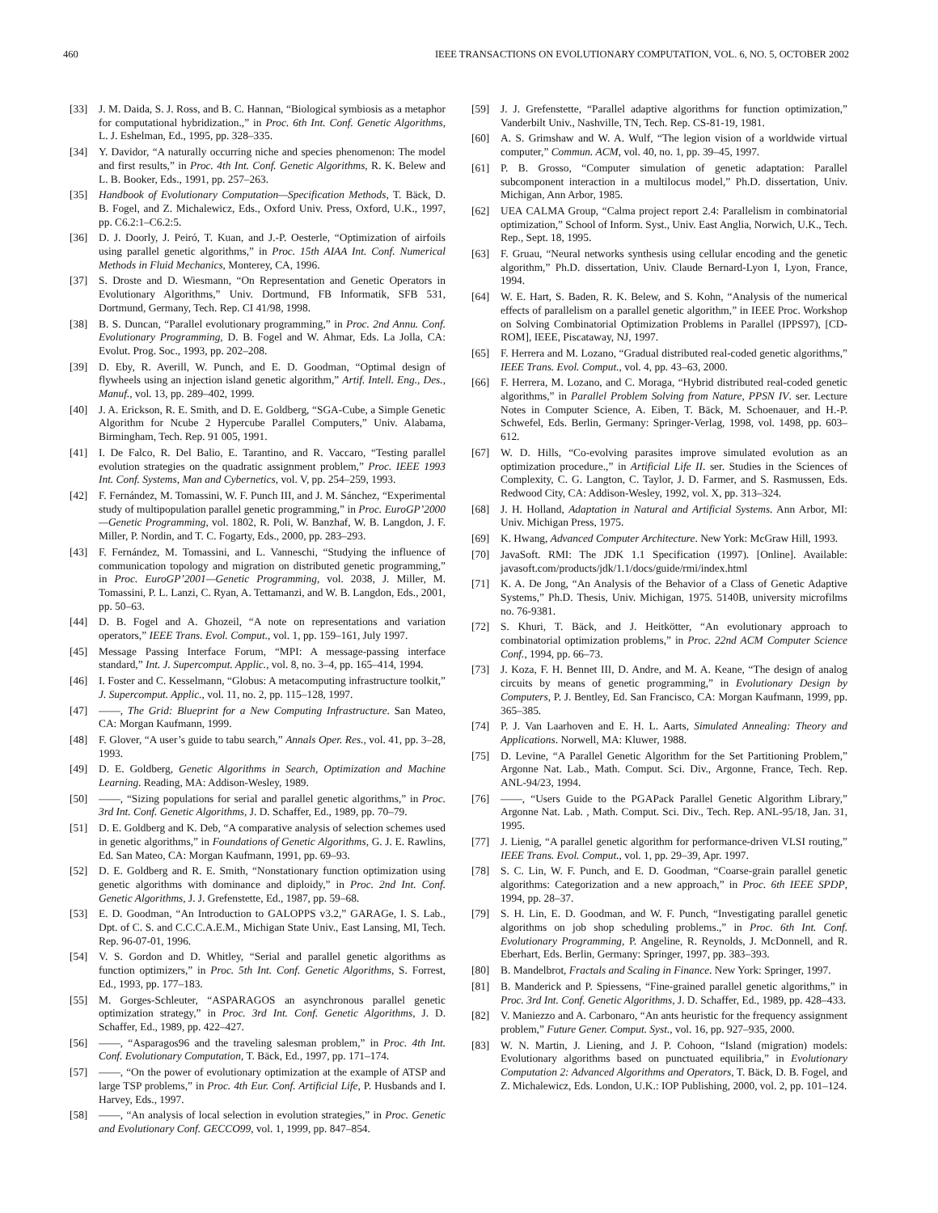460 IEEE TRANSACTIONS ON EVOLUTIONARY COMPUTATION, VOL. 6, NO. 5, OCTOBER 2002
[33] J. M. Daida, S. J. Ross, and B. C. Hannan, “Biological symbiosis as a metaphor for computational hybridization.,” in Proc. 6th Int. Conf. Genetic Algorithms, L. J. Eshelman, Ed., 1995, pp. 328–335.
[34] Y. Davidor, “A naturally occurring niche and species phenomenon: The model and first results,” in Proc. 4th Int. Conf. Genetic Algorithms, R. K. Belew and L. B. Booker, Eds., 1991, pp. 257–263.
[35] Handbook of Evolutionary Computation—Specification Methods, T. Bäck, D. B. Fogel, and Z. Michalewicz, Eds., Oxford Univ. Press, Oxford, U.K., 1997, pp. C6.2:1–C6.2:5.
[36] D. J. Doorly, J. Peiró, T. Kuan, and J.-P. Oesterle, “Optimization of airfoils using parallel genetic algorithms,” in Proc. 15th AIAA Int. Conf. Numerical Methods in Fluid Mechanics, Monterey, CA, 1996.
[37] S. Droste and D. Wiesmann, “On Representation and Genetic Operators in Evolutionary Algorithms,” Univ. Dortmund, FB Informatik, SFB 531, Dortmund, Germany, Tech. Rep. CI 41/98, 1998.
[38] B. S. Duncan, “Parallel evolutionary programming,” in Proc. 2nd Annu. Conf. Evolutionary Programming, D. B. Fogel and W. Ahmar, Eds. La Jolla, CA: Evolut. Prog. Soc., 1993, pp. 202–208.
[39] D. Eby, R. Averill, W. Punch, and E. D. Goodman, “Optimal design of flywheels using an injection island genetic algorithm,” Artif. Intell. Eng., Des., Manuf., vol. 13, pp. 289–402, 1999.
[40] J. A. Erickson, R. E. Smith, and D. E. Goldberg, “SGA-Cube, a Simple Genetic Algorithm for Ncube 2 Hypercube Parallel Computers,” Univ. Alabama, Birmingham, Tech. Rep. 91 005, 1991.
[41] I. De Falco, R. Del Balio, E. Tarantino, and R. Vaccaro, “Testing parallel evolution strategies on the quadratic assignment problem,” Proc. IEEE 1993 Int. Conf. Systems, Man and Cybernetics, vol. V, pp. 254–259, 1993.
[42] F. Fernández, M. Tomassini, W. F. Punch III, and J. M. Sánchez, “Experimental study of multipopulation parallel genetic programming,” in Proc. EuroGP’2000—Genetic Programming, vol. 1802, R. Poli, W. Banzhaf, W. B. Langdon, J. F. Miller, P. Nordin, and T. C. Fogarty, Eds., 2000, pp. 283–293.
[43] F. Fernández, M. Tomassini, and L. Vanneschi, “Studying the influence of communication topology and migration on distributed genetic programming,” in Proc. EuroGP’2001—Genetic Programming, vol. 2038, J. Miller, M. Tomassini, P. L. Lanzi, C. Ryan, A. Tettamanzi, and W. B. Langdon, Eds., 2001, pp. 50–63.
[44] D. B. Fogel and A. Ghozeil, “A note on representations and variation operators,” IEEE Trans. Evol. Comput., vol. 1, pp. 159–161, July 1997.
[45] Message Passing Interface Forum, “MPI: A message-passing interface standard,” Int. J. Supercomput. Applic., vol. 8, no. 3–4, pp. 165–414, 1994.
[46] I. Foster and C. Kesselmann, “Globus: A metacomputing infrastructure toolkit,” J. Supercomput. Applic., vol. 11, no. 2, pp. 115–128, 1997.
[47] ——, The Grid: Blueprint for a New Computing Infrastructure. San Mateo, CA: Morgan Kaufmann, 1999.
[48] F. Glover, “A user’s guide to tabu search,” Annals Oper. Res., vol. 41, pp. 3–28, 1993.
[49] D. E. Goldberg, Genetic Algorithms in Search, Optimization and Machine Learning. Reading, MA: Addison-Wesley, 1989.
[50] ——, “Sizing populations for serial and parallel genetic algorithms,” in Proc. 3rd Int. Conf. Genetic Algorithms, J. D. Schaffer, Ed., 1989, pp. 70–79.
[51] D. E. Goldberg and K. Deb, “A comparative analysis of selection schemes used in genetic algorithms,” in Foundations of Genetic Algorithms, G. J. E. Rawlins, Ed. San Mateo, CA: Morgan Kaufmann, 1991, pp. 69–93.
[52] D. E. Goldberg and R. E. Smith, “Nonstationary function optimization using genetic algorithms with dominance and diploidy,” in Proc. 2nd Int. Conf. Genetic Algorithms, J. J. Grefenstette, Ed., 1987, pp. 59–68.
[53] E. D. Goodman, “An Introduction to GALOPPS v3.2,” GARAGe, I. S. Lab., Dpt. of C. S. and C.C.C.A.E.M., Michigan State Univ., East Lansing, MI, Tech. Rep. 96-07-01, 1996.
[54] V. S. Gordon and D. Whitley, “Serial and parallel genetic algorithms as function optimizers,” in Proc. 5th Int. Conf. Genetic Algorithms, S. Forrest, Ed., 1993, pp. 177–183.
[55] M. Gorges-Schleuter, “ASPARAGOS an asynchronous parallel genetic optimization strategy,” in Proc. 3rd Int. Conf. Genetic Algorithms, J. D. Schaffer, Ed., 1989, pp. 422–427.
[56] ——, “Asparagos96 and the traveling salesman problem,” in Proc. 4th Int. Conf. Evolutionary Computation, T. Bäck, Ed., 1997, pp. 171–174.
[57] ——, “On the power of evolutionary optimization at the example of ATSP and large TSP problems,” in Proc. 4th Eur. Conf. Artificial Life, P. Husbands and I. Harvey, Eds., 1997.
[58] ——, “An analysis of local selection in evolution strategies,” in Proc. Genetic and Evolutionary Conf. GECCO99, vol. 1, 1999, pp. 847–854.
[59] J. J. Grefenstette, “Parallel adaptive algorithms for function optimization,” Vanderbilt Univ., Nashville, TN, Tech. Rep. CS-81-19, 1981.
[60] A. S. Grimshaw and W. A. Wulf, “The legion vision of a worldwide virtual computer,” Commun. ACM, vol. 40, no. 1, pp. 39–45, 1997.
[61] P. B. Grosso, “Computer simulation of genetic adaptation: Parallel subcomponent interaction in a multilocus model,” Ph.D. dissertation, Univ. Michigan, Ann Arbor, 1985.
[62] UEA CALMA Group, “Calma project report 2.4: Parallelism in combinatorial optimization,” School of Inform. Syst., Univ. East Anglia, Norwich, U.K., Tech. Rep., Sept. 18, 1995.
[63] F. Gruau, “Neural networks synthesis using cellular encoding and the genetic algorithm,” Ph.D. dissertation, Univ. Claude Bernard-Lyon I, Lyon, France, 1994.
[64] W. E. Hart, S. Baden, R. K. Belew, and S. Kohn, “Analysis of the numerical effects of parallelism on a parallel genetic algorithm,” in IEEE Proc. Workshop on Solving Combinatorial Optimization Problems in Parallel (IPPS97), [CD-ROM], IEEE, Piscataway, NJ, 1997.
[65] F. Herrera and M. Lozano, “Gradual distributed real-coded genetic algorithms,” IEEE Trans. Evol. Comput., vol. 4, pp. 43–63, 2000.
[66] F. Herrera, M. Lozano, and C. Moraga, “Hybrid distributed real-coded genetic algorithms,” in Parallel Problem Solving from Nature, PPSN IV. ser. Lecture Notes in Computer Science, A. Eiben, T. Bäck, M. Schoenauer, and H.-P. Schwefel, Eds. Berlin, Germany: Springer-Verlag, 1998, vol. 1498, pp. 603–612.
[67] W. D. Hills, “Co-evolving parasites improve simulated evolution as an optimization procedure.,” in Artificial Life II. ser. Studies in the Sciences of Complexity, C. G. Langton, C. Taylor, J. D. Farmer, and S. Rasmussen, Eds. Redwood City, CA: Addison-Wesley, 1992, vol. X, pp. 313–324.
[68] J. H. Holland, Adaptation in Natural and Artificial Systems. Ann Arbor, MI: Univ. Michigan Press, 1975.
[69] K. Hwang, Advanced Computer Architecture. New York: McGraw Hill, 1993.
[70] JavaSoft. RMI: The JDK 1.1 Specification (1997). [Online]. Available: javasoft.com/products/jdk/1.1/docs/guide/rmi/index.html
[71] K. A. De Jong, “An Analysis of the Behavior of a Class of Genetic Adaptive Systems,” Ph.D. Thesis, Univ. Michigan, 1975. 5140B, university microfilms no. 76-9381.
[72] S. Khuri, T. Bäck, and J. Heitkötter, “An evolutionary approach to combinatorial optimization problems,” in Proc. 22nd ACM Computer Science Conf., 1994, pp. 66–73.
[73] J. Koza, F. H. Bennet III, D. Andre, and M. A. Keane, “The design of analog circuits by means of genetic programming,” in Evolutionary Design by Computers, P. J. Bentley, Ed. San Francisco, CA: Morgan Kaufmann, 1999, pp. 365–385.
[74] P. J. Van Laarhoven and E. H. L. Aarts, Simulated Annealing: Theory and Applications. Norwell, MA: Kluwer, 1988.
[75] D. Levine, “A Parallel Genetic Algorithm for the Set Partitioning Problem,” Argonne Nat. Lab., Math. Comput. Sci. Div., Argonne, France, Tech. Rep. ANL-94/23, 1994.
[76] ——, “Users Guide to the PGAPack Parallel Genetic Algorithm Library,” Argonne Nat. Lab. , Math. Comput. Sci. Div., Tech. Rep. ANL-95/18, Jan. 31, 1995.
[77] J. Lienig, “A parallel genetic algorithm for performance-driven VLSI routing,” IEEE Trans. Evol. Comput., vol. 1, pp. 29–39, Apr. 1997.
[78] S. C. Lin, W. F. Punch, and E. D. Goodman, “Coarse-grain parallel genetic algorithms: Categorization and a new approach,” in Proc. 6th IEEE SPDP, 1994, pp. 28–37.
[79] S. H. Lin, E. D. Goodman, and W. F. Punch, “Investigating parallel genetic algorithms on job shop scheduling problems.,” in Proc. 6th Int. Conf. Evolutionary Programming, P. Angeline, R. Reynolds, J. McDonnell, and R. Eberhart, Eds. Berlin, Germany: Springer, 1997, pp. 383–393.
[80] B. Mandelbrot, Fractals and Scaling in Finance. New York: Springer, 1997.
[81] B. Manderick and P. Spiessens, “Fine-grained parallel genetic algorithms,” in Proc. 3rd Int. Conf. Genetic Algorithms, J. D. Schaffer, Ed., 1989, pp. 428–433.
[82] V. Maniezzo and A. Carbonaro, “An ants heuristic for the frequency assignment problem,” Future Gener. Comput. Syst., vol. 16, pp. 927–935, 2000.
[83] W. N. Martin, J. Liening, and J. P. Cohoon, “Island (migration) models: Evolutionary algorithms based on punctuated equilibria,” in Evolutionary Computation 2: Advanced Algorithms and Operators, T. Bäck, D. B. Fogel, and Z. Michalewicz, Eds. London, U.K.: IOP Publishing, 2000, vol. 2, pp. 101–124.